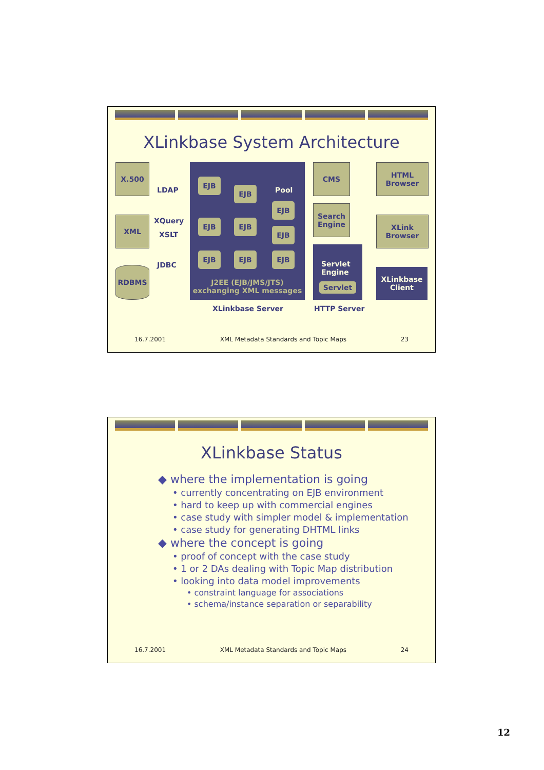XLinkbase System Architecture
X.500
LDAP
XML XQuery
XSLT
JDBC
RDBMS
EJB
EJB
EJB EJB
EJB EJB
Pool
EJB
EJB
EJB
J2EE (EJB/JMS/JTS) exchanging XML messages
CMS
Search Engine
Servlet
Engine
Servlet
HTML Browser
XLink Browser
XLinkbase Client
XLinkbase Server HTTP Server
16.7.2001 XML Metadata Standards and Topic Maps 23
XLinkbase Status
◆ where the implementation is going
• currently concentrating on EJB environment
• hard to keep up with commercial engines
• case study with simpler model & implementation
• case study for generating DHTML links
◆ where the concept is going
• proof of concept with the case study
• 1 or 2 DAs dealing with Topic Map distribution
• looking into data model improvements
• constraint language for associations
• schema/instance separation or separability
16.7.2001 XML Metadata Standards and Topic Maps 24
12